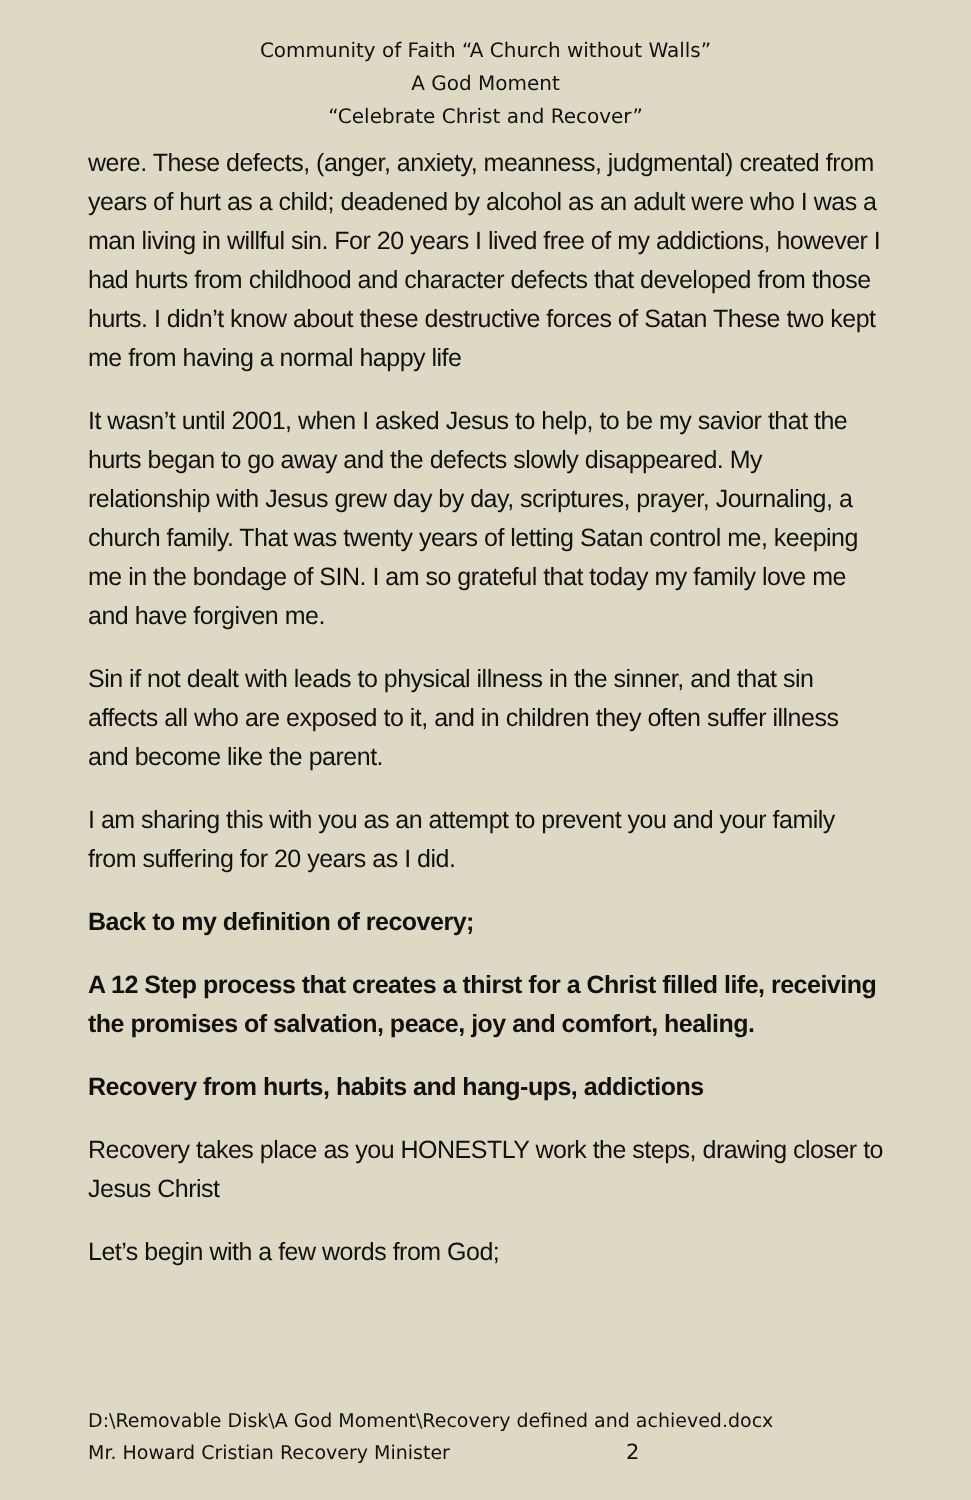Community of Faith “A Church without Walls”
A God Moment
“Celebrate Christ and Recover”
were. These defects, (anger, anxiety, meanness, judgmental) created from years of hurt as a child; deadened by alcohol as an adult were who I was a man living in willful sin. For 20 years I lived free of my addictions, however I had hurts from childhood and character defects that developed from those hurts. I didn’t know about these destructive forces of Satan These two kept me from having a normal happy life
It wasn’t until 2001, when I asked Jesus to help, to be my savior that the hurts began to go away and the defects slowly disappeared. My relationship with Jesus grew day by day, scriptures, prayer, Journaling, a church family. That was twenty years of letting Satan control me, keeping me in the bondage of SIN. I am so grateful that today my family love me and have forgiven me.
Sin if not dealt with leads to physical illness in the sinner, and that sin affects all who are exposed to it, and in children they often suffer illness and become like the parent.
I am sharing this with you as an attempt to prevent you and your family from suffering for 20 years as I did.
Back to my definition of recovery;
A 12 Step process that creates a thirst for a Christ filled life, receiving the promises of salvation, peace, joy and comfort, healing.
Recovery from hurts, habits and hang-ups, addictions
Recovery takes place as you HONESTLY work the steps, drawing closer to Jesus Christ
Let’s begin with a few words from God;
D:\Removable Disk\A God Moment\Recovery defined and achieved.docx
Mr. Howard Cristian Recovery Minister 2